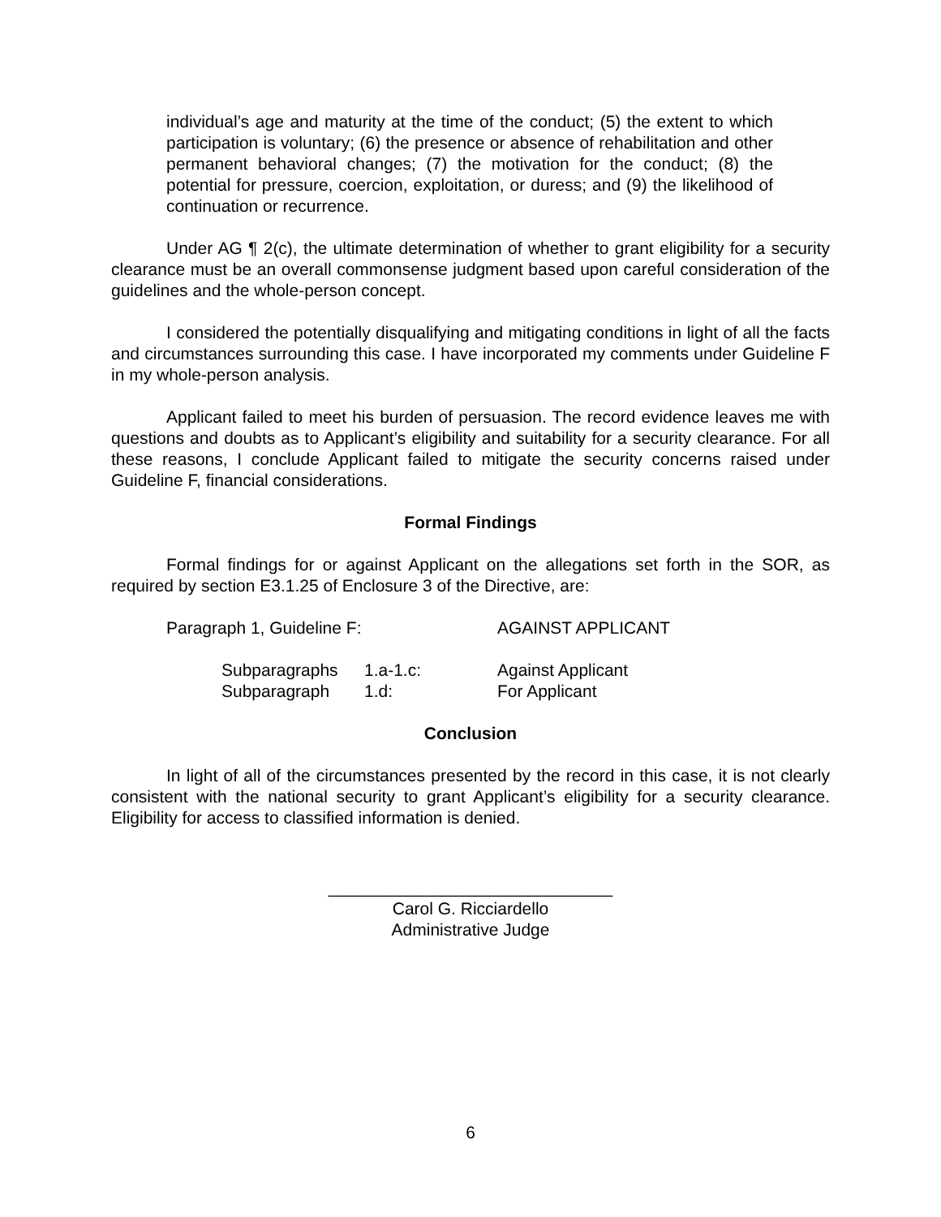individual’s age and maturity at the time of the conduct; (5) the extent to which participation is voluntary; (6) the presence or absence of rehabilitation and other permanent behavioral changes; (7) the motivation for the conduct; (8) the potential for pressure, coercion, exploitation, or duress; and (9) the likelihood of continuation or recurrence.
Under AG ¶ 2(c), the ultimate determination of whether to grant eligibility for a security clearance must be an overall commonsense judgment based upon careful consideration of the guidelines and the whole-person concept.
I considered the potentially disqualifying and mitigating conditions in light of all the facts and circumstances surrounding this case. I have incorporated my comments under Guideline F in my whole-person analysis.
Applicant failed to meet his burden of persuasion. The record evidence leaves me with questions and doubts as to Applicant’s eligibility and suitability for a security clearance. For all these reasons, I conclude Applicant failed to mitigate the security concerns raised under Guideline F, financial considerations.
Formal Findings
Formal findings for or against Applicant on the allegations set forth in the SOR, as required by section E3.1.25 of Enclosure 3 of the Directive, are:
| Paragraph 1, Guideline F: | AGAINST APPLICANT |
| Subparagraphs | 1.a-1.c: | Against Applicant |
| Subparagraph | 1.d: | For Applicant |
Conclusion
In light of all of the circumstances presented by the record in this case, it is not clearly consistent with the national security to grant Applicant’s eligibility for a security clearance. Eligibility for access to classified information is denied.
______________________________
Carol G. Ricciardello
Administrative Judge
6